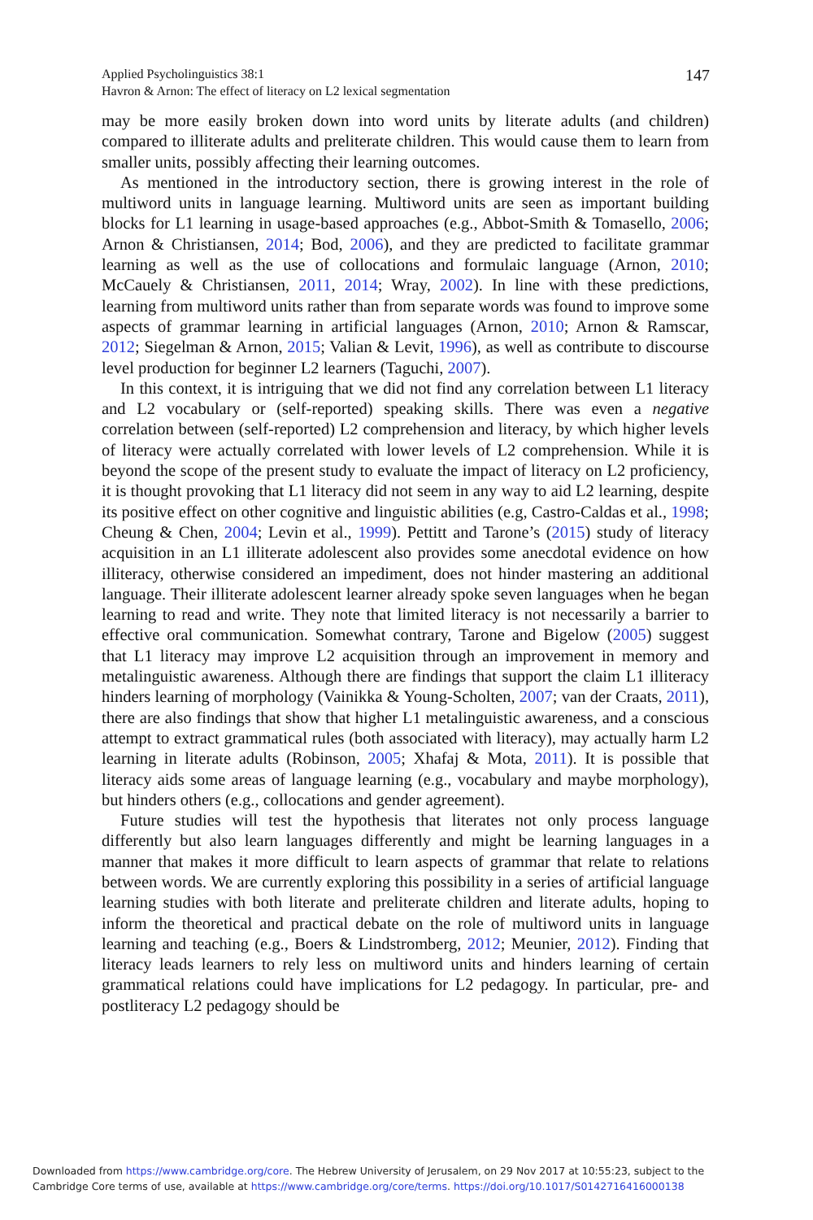147 Applied Psycholinguistics 38:1
Havron & Arnon: The effect of literacy on L2 lexical segmentation
may be more easily broken down into word units by literate adults (and children) compared to illiterate adults and preliterate children. This would cause them to learn from smaller units, possibly affecting their learning outcomes.
As mentioned in the introductory section, there is growing interest in the role of multiword units in language learning. Multiword units are seen as important building blocks for L1 learning in usage-based approaches (e.g., Abbot-Smith & Tomasello, 2006; Arnon & Christiansen, 2014; Bod, 2006), and they are predicted to facilitate grammar learning as well as the use of collocations and formulaic language (Arnon, 2010; McCauely & Christiansen, 2011, 2014; Wray, 2002). In line with these predictions, learning from multiword units rather than from separate words was found to improve some aspects of grammar learning in artificial languages (Arnon, 2010; Arnon & Ramscar, 2012; Siegelman & Arnon, 2015; Valian & Levit, 1996), as well as contribute to discourse level production for beginner L2 learners (Taguchi, 2007).
In this context, it is intriguing that we did not find any correlation between L1 literacy and L2 vocabulary or (self-reported) speaking skills. There was even a negative correlation between (self-reported) L2 comprehension and literacy, by which higher levels of literacy were actually correlated with lower levels of L2 comprehension. While it is beyond the scope of the present study to evaluate the impact of literacy on L2 proficiency, it is thought provoking that L1 literacy did not seem in any way to aid L2 learning, despite its positive effect on other cognitive and linguistic abilities (e.g, Castro-Caldas et al., 1998; Cheung & Chen, 2004; Levin et al., 1999). Pettitt and Tarone’s (2015) study of literacy acquisition in an L1 illiterate adolescent also provides some anecdotal evidence on how illiteracy, otherwise considered an impediment, does not hinder mastering an additional language. Their illiterate adolescent learner already spoke seven languages when he began learning to read and write. They note that limited literacy is not necessarily a barrier to effective oral communication. Somewhat contrary, Tarone and Bigelow (2005) suggest that L1 literacy may improve L2 acquisition through an improvement in memory and metalinguistic awareness. Although there are findings that support the claim L1 illiteracy hinders learning of morphology (Vainikka & Young-Scholten, 2007; van der Craats, 2011), there are also findings that show that higher L1 metalinguistic awareness, and a conscious attempt to extract grammatical rules (both associated with literacy), may actually harm L2 learning in literate adults (Robinson, 2005; Xhafaj & Mota, 2011). It is possible that literacy aids some areas of language learning (e.g., vocabulary and maybe morphology), but hinders others (e.g., collocations and gender agreement).
Future studies will test the hypothesis that literates not only process language differently but also learn languages differently and might be learning languages in a manner that makes it more difficult to learn aspects of grammar that relate to relations between words. We are currently exploring this possibility in a series of artificial language learning studies with both literate and preliterate children and literate adults, hoping to inform the theoretical and practical debate on the role of multiword units in language learning and teaching (e.g., Boers & Lindstromberg, 2012; Meunier, 2012). Finding that literacy leads learners to rely less on multiword units and hinders learning of certain grammatical relations could have implications for L2 pedagogy. In particular, pre- and postliteracy L2 pedagogy should be
Downloaded from https://www.cambridge.org/core. The Hebrew University of Jerusalem, on 29 Nov 2017 at 10:55:23, subject to the
Cambridge Core terms of use, available at https://www.cambridge.org/core/terms. https://doi.org/10.1017/S0142716416000138